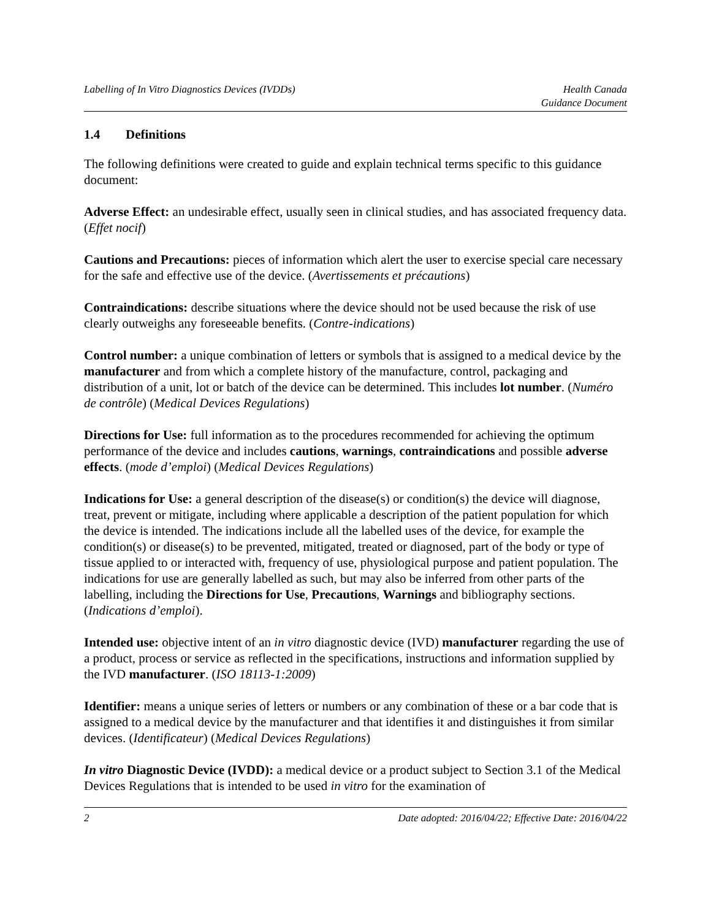Labelling of In Vitro Diagnostics Devices (IVDDs)
Health Canada
Guidance Document
1.4 Definitions
The following definitions were created to guide and explain technical terms specific to this guidance document:
Adverse Effect: an undesirable effect, usually seen in clinical studies, and has associated frequency data. (Effet nocif)
Cautions and Precautions: pieces of information which alert the user to exercise special care necessary for the safe and effective use of the device. (Avertissements et précautions)
Contraindications: describe situations where the device should not be used because the risk of use clearly outweighs any foreseeable benefits. (Contre-indications)
Control number: a unique combination of letters or symbols that is assigned to a medical device by the manufacturer and from which a complete history of the manufacture, control, packaging and distribution of a unit, lot or batch of the device can be determined. This includes lot number. (Numéro de contrôle) (Medical Devices Regulations)
Directions for Use: full information as to the procedures recommended for achieving the optimum performance of the device and includes cautions, warnings, contraindications and possible adverse effects. (mode d’emploi) (Medical Devices Regulations)
Indications for Use: a general description of the disease(s) or condition(s) the device will diagnose, treat, prevent or mitigate, including where applicable a description of the patient population for which the device is intended. The indications include all the labelled uses of the device, for example the condition(s) or disease(s) to be prevented, mitigated, treated or diagnosed, part of the body or type of tissue applied to or interacted with, frequency of use, physiological purpose and patient population. The indications for use are generally labelled as such, but may also be inferred from other parts of the labelling, including the Directions for Use, Precautions, Warnings and bibliography sections. (Indications d’emploi).
Intended use: objective intent of an in vitro diagnostic device (IVD) manufacturer regarding the use of a product, process or service as reflected in the specifications, instructions and information supplied by the IVD manufacturer. (ISO 18113-1:2009)
Identifier: means a unique series of letters or numbers or any combination of these or a bar code that is assigned to a medical device by the manufacturer and that identifies it and distinguishes it from similar devices. (Identificateur) (Medical Devices Regulations)
In vitro Diagnostic Device (IVDD): a medical device or a product subject to Section 3.1 of the Medical Devices Regulations that is intended to be used in vitro for the examination of
2 Date adopted: 2016/04/22; Effective Date: 2016/04/22